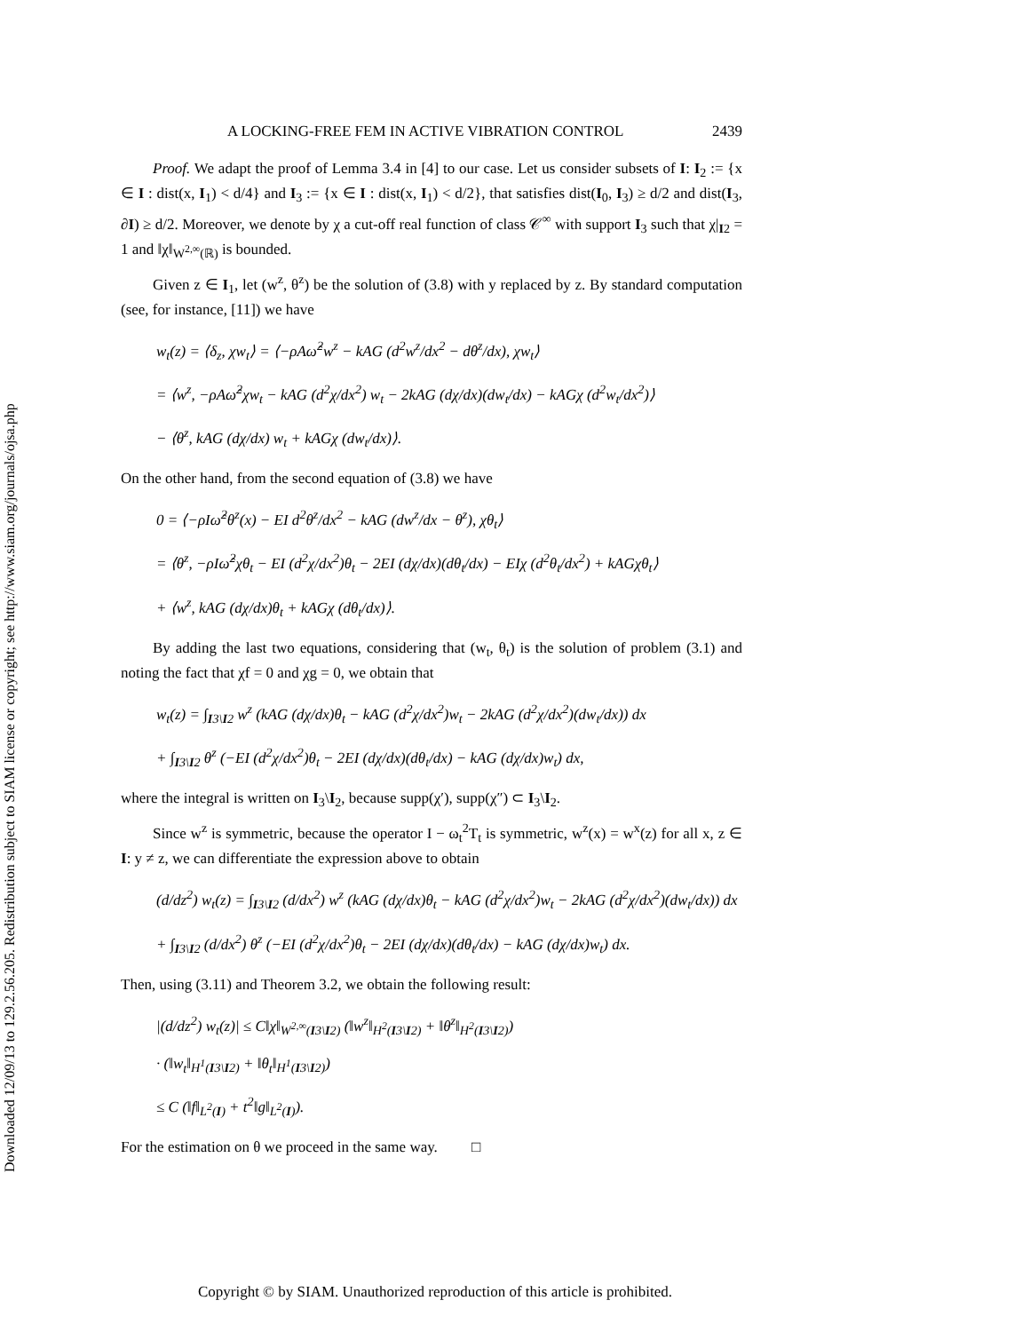Downloaded 12/09/13 to 129.2.56.205. Redistribution subject to SIAM license or copyright; see http://www.siam.org/journals/ojsa.php
A LOCKING-FREE FEM IN ACTIVE VIBRATION CONTROL 2439
Proof. We adapt the proof of Lemma 3.4 in [4] to our case. Let us consider subsets of I: I<sub>2</sub> := {x ∈ I : dist(x, I<sub>1</sub>) < d/4} and I<sub>3</sub> := {x ∈ I : dist(x, I<sub>1</sub>) < d/2}, that satisfies dist(I<sub>0</sub>, I<sub>3</sub>) ≥ d/2 and dist(I<sub>3</sub>, ∂I) ≥ d/2. Moreover, we denote by χ a cut-off real function of class 𝒞<sup>∞</sup> with support I<sub>3</sub> such that χ|<sub>I2</sub> = 1 and ‖χ‖<sub>W<sup>2,∞</sup>(ℝ)</sub> is bounded.
Given z ∈ I<sub>1</sub>, let (w<sup>z</sup>, θ<sup>z</sup>) be the solution of (3.8) with y replaced by z. By standard computation (see, for instance, [11]) we have
w<sub>t</sub>(z) = ⟨δ<sub>z</sub>, χw<sub>t</sub>⟩ = ⟨−ρAω̂<sup>2</sup>w<sup>z</sup> − kAG (d<sup>2</sup>w<sup>z</sup>/dx<sup>2</sup> − dθ<sup>z</sup>/dx), χw<sub>t</sub>⟩
= ⟨w<sup>z</sup>, −ρAω̂<sup>2</sup>χw<sub>t</sub> − kAG (d<sup>2</sup>χ/dx<sup>2</sup>) w<sub>t</sub> − 2kAG (dχ/dx)(dw<sub>t</sub>/dx) − kAGχ (d<sup>2</sup>w<sub>t</sub>/dx<sup>2</sup>)⟩
− ⟨θ<sup>z</sup>, kAG (dχ/dx) w<sub>t</sub> + kAGχ (dw<sub>t</sub>/dx)⟩.
On the other hand, from the second equation of (3.8) we have
0 = ⟨−ρIω̂<sup>2</sup>θ<sup>z</sup>(x) − EI d<sup>2</sup>θ<sup>z</sup>/dx<sup>2</sup> − kAG (dw<sup>z</sup>/dx − θ<sup>z</sup>), χθ<sub>t</sub>⟩
= ⟨θ<sup>z</sup>, −ρIω̂<sup>2</sup>χθ<sub>t</sub> − EI (d<sup>2</sup>χ/dx<sup>2</sup>)θ<sub>t</sub> − 2EI (dχ/dx)(dθ<sub>t</sub>/dx) − EIχ (d<sup>2</sup>θ<sub>t</sub>/dx<sup>2</sup>) + kAGχθ<sub>t</sub>⟩
+ ⟨w<sup>z</sup>, kAG (dχ/dx)θ<sub>t</sub> + kAGχ (dθ<sub>t</sub>/dx)⟩.
By adding the last two equations, considering that (w<sub>t</sub>, θ<sub>t</sub>) is the solution of problem (3.1) and noting the fact that χf = 0 and χg = 0, we obtain that
w<sub>t</sub>(z) = ∫<sub>I3\I2</sub> w<sup>z</sup> (kAG (dχ/dx)θ<sub>t</sub> − kAG (d<sup>2</sup>χ/dx<sup>2</sup>)w<sub>t</sub> − 2kAG (d<sup>2</sup>χ/dx<sup>2</sup>)(dw<sub>t</sub>/dx)) dx
+ ∫<sub>I3\I2</sub> θ<sup>z</sup> (−EI (d<sup>2</sup>χ/dx<sup>2</sup>)θ<sub>t</sub> − 2EI (dχ/dx)(dθ<sub>t</sub>/dx) − kAG (dχ/dx)w<sub>t</sub>) dx,
where the integral is written on I<sub>3</sub>\I<sub>2</sub>, because supp(χ′), supp(χ″) ⊂ I<sub>3</sub>\I<sub>2</sub>.
Since w<sup>z</sup> is symmetric, because the operator I − ω<sub>t</sub><sup>2</sup>T<sub>t</sub> is symmetric, w<sup>z</sup>(x) = w<sup>x</sup>(z) for all x, z ∈ I: y ≠ z, we can differentiate the expression above to obtain
(d/dz<sup>2</sup>) w<sub>t</sub>(z) = ∫<sub>I3\I2</sub> (d/dx<sup>2</sup>) w<sup>z</sup> (kAG (dχ/dx)θ<sub>t</sub> − kAG (d<sup>2</sup>χ/dx<sup>2</sup>)w<sub>t</sub> − 2kAG (d<sup>2</sup>χ/dx<sup>2</sup>)(dw<sub>t</sub>/dx)) dx
+ ∫<sub>I3\I2</sub> (d/dx<sup>2</sup>) θ<sup>z</sup> (−EI (d<sup>2</sup>χ/dx<sup>2</sup>)θ<sub>t</sub> − 2EI (dχ/dx)(dθ<sub>t</sub>/dx) − kAG (dχ/dx)w<sub>t</sub>) dx.
Then, using (3.11) and Theorem 3.2, we obtain the following result:
|(d/dz<sup>2</sup>) w<sub>t</sub>(z)| ≤ C‖χ‖<sub>W<sup>2,∞</sup>(I3\I2)</sub> (‖w<sup>z</sup>‖<sub>H<sup>2</sup>(I3\I2)</sub> + ‖θ<sup>z</sup>‖<sub>H<sup>2</sup>(I3\I2)</sub>)
· (‖w<sub>t</sub>‖<sub>H<sup>1</sup>(I3\I2)</sub> + ‖θ<sub>t</sub>‖<sub>H<sup>1</sup>(I3\I2)</sub>)
≤ C (‖f‖<sub>L<sup>2</sup>(I)</sub> + t<sup>2</sup>‖g‖<sub>L<sup>2</sup>(I)</sub>).
For the estimation on θ we proceed in the same way. □
Copyright © by SIAM. Unauthorized reproduction of this article is prohibited.